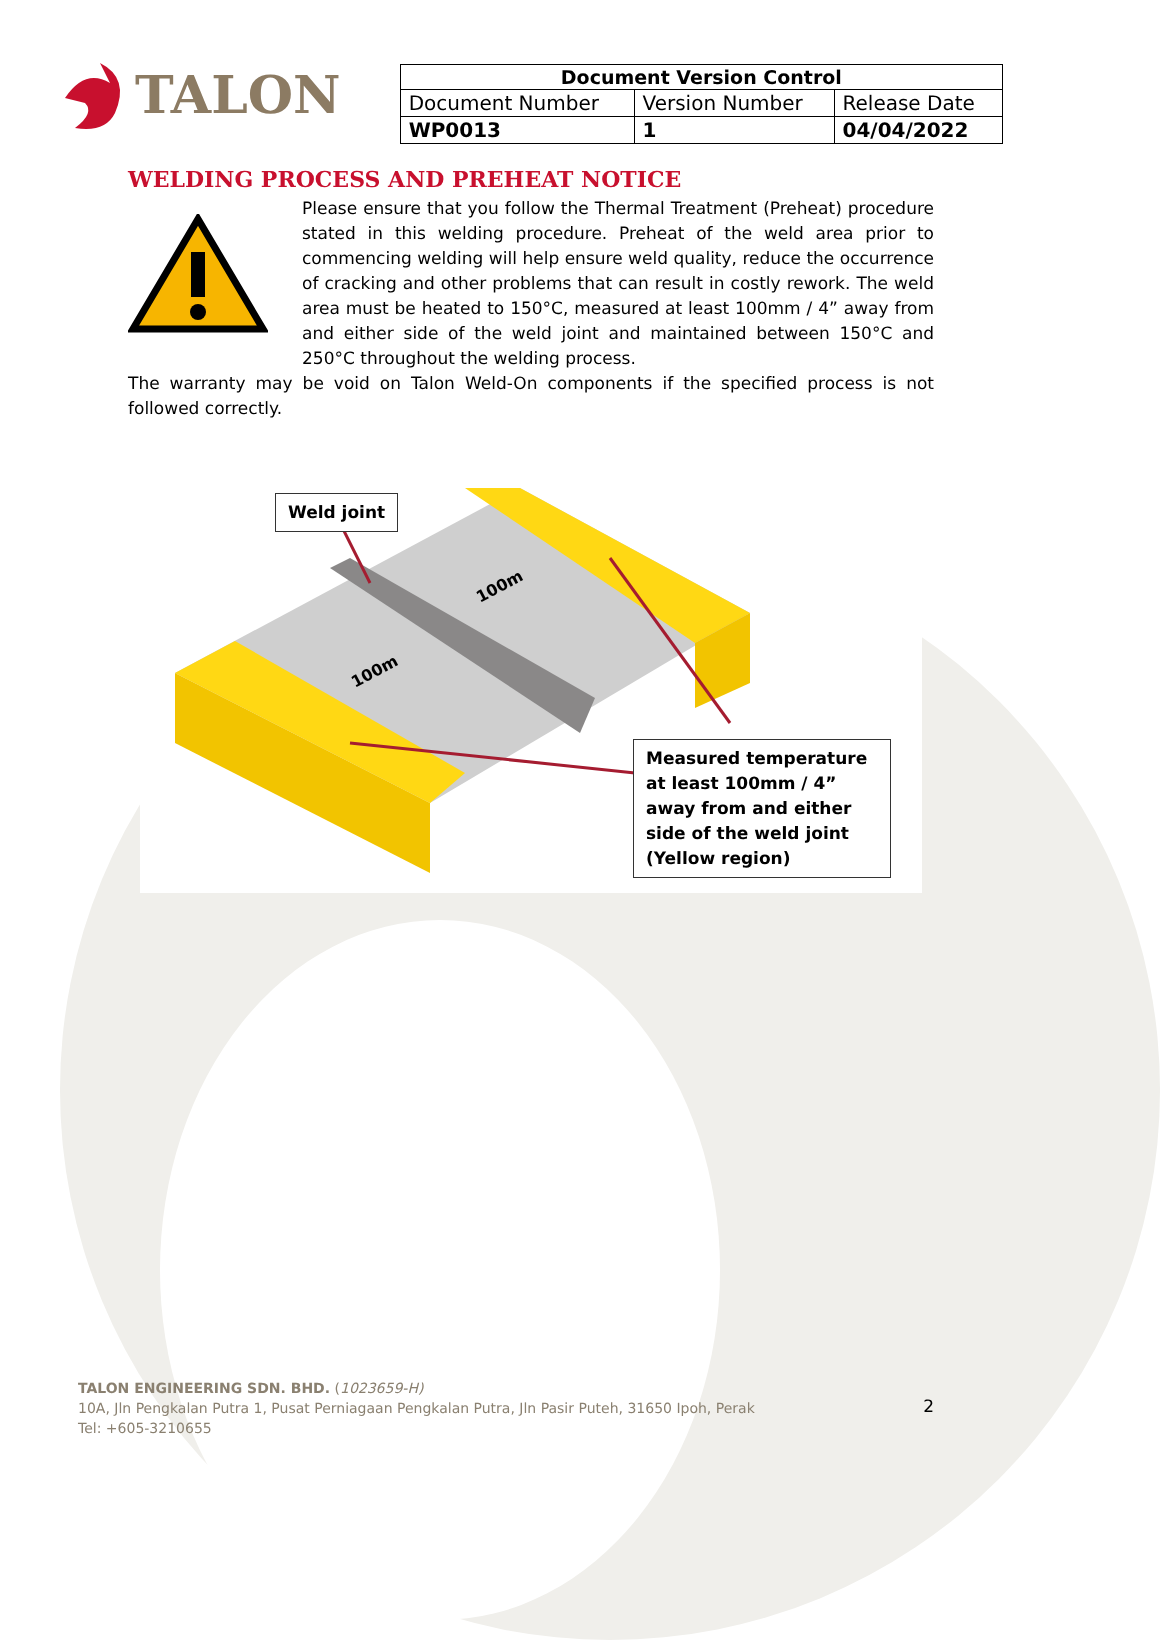TALON
| Document Version Control | | |
| --- | --- | --- |
| Document Number | Version Number | Release Date |
| WP0013 | 1 | 04/04/2022 |
WELDING PROCESS AND PREHEAT NOTICE
Please ensure that you follow the Thermal Treatment (Preheat) procedure stated in this welding procedure. Preheat of the weld area prior to commencing welding will help ensure weld quality, reduce the occurrence of cracking and other problems that can result in costly rework. The weld area must be heated to 150°C, measured at least 100mm / 4” away from and either side of the weld joint and maintained between 150°C and 250°C throughout the welding process.
The warranty may be void on Talon Weld-On components if the specified process is not followed correctly.
100m
100m
Weld joint
Measured temperature at least 100mm / 4” away from and either side of the weld joint (Yellow region)
TALON ENGINEERING SDN. BHD. (1023659-H)
10A, Jln Pengkalan Putra 1, Pusat Perniagaan Pengkalan Putra, Jln Pasir Puteh, 31650 Ipoh, Perak
Tel: +605-3210655
2